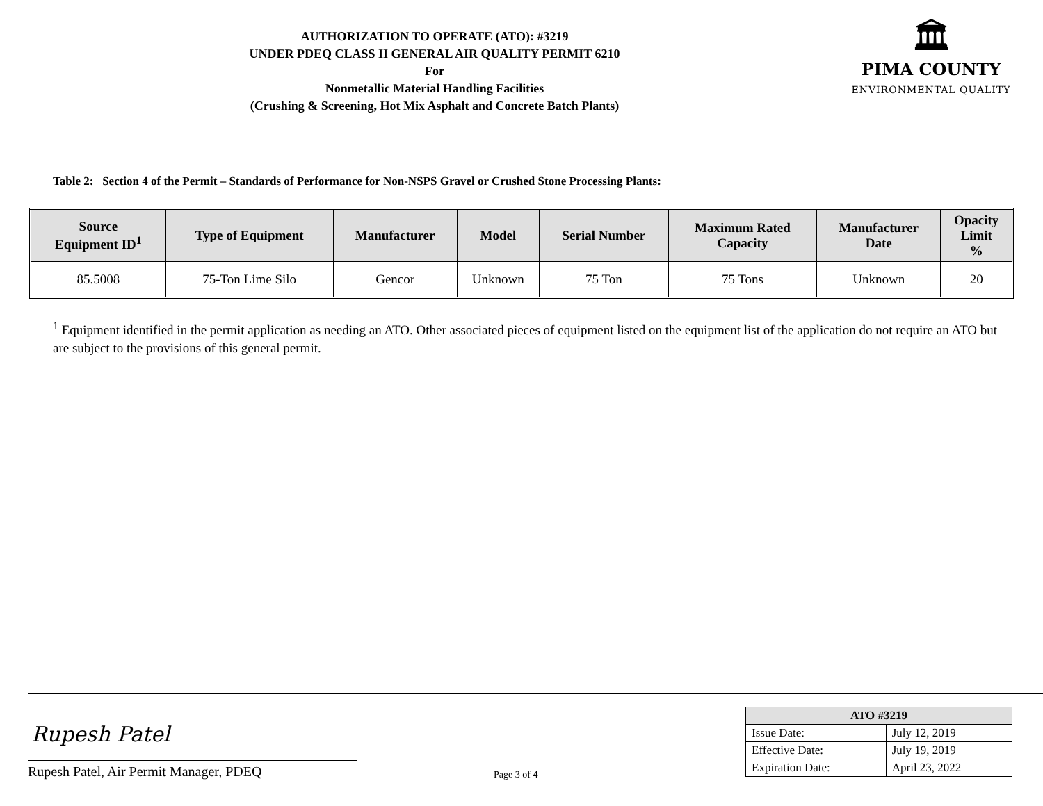AUTHORIZATION TO OPERATE (ATO): #3219
UNDER PDEQ CLASS II GENERAL AIR QUALITY PERMIT 6210
For
Nonmetallic Material Handling Facilities
(Crushing & Screening, Hot Mix Asphalt and Concrete Batch Plants)
🏛
PIMA COUNTY
ENVIRONMENTAL QUALITY
Table 2: Section 4 of the Permit – Standards of Performance for Non-NSPS Gravel or Crushed Stone Processing Plants:
| Source Equipment ID<sup>1</sup> | Type of Equipment | Manufacturer | Model | Serial Number | Maximum Rated Capacity | Manufacturer Date | Opacity Limit % |
| --- | --- | --- | --- | --- | --- | --- | --- |
| 85.5008 | 75-Ton Lime Silo | Gencor | Unknown | 75 Ton | 75 Tons | Unknown | 20 |
<sup>1</sup> Equipment identified in the permit application as needing an ATO. Other associated pieces of equipment listed on the equipment list of the application do not require an ATO but are subject to the provisions of this general permit.
Rupesh Patel
Rupesh Patel, Air Permit Manager, PDEQ
Page 3 of 4
| ATO #3219 | |
| --- | --- |
| Issue Date: | July 12, 2019 |
| Effective Date: | July 19, 2019 |
| Expiration Date: | April 23, 2022 |